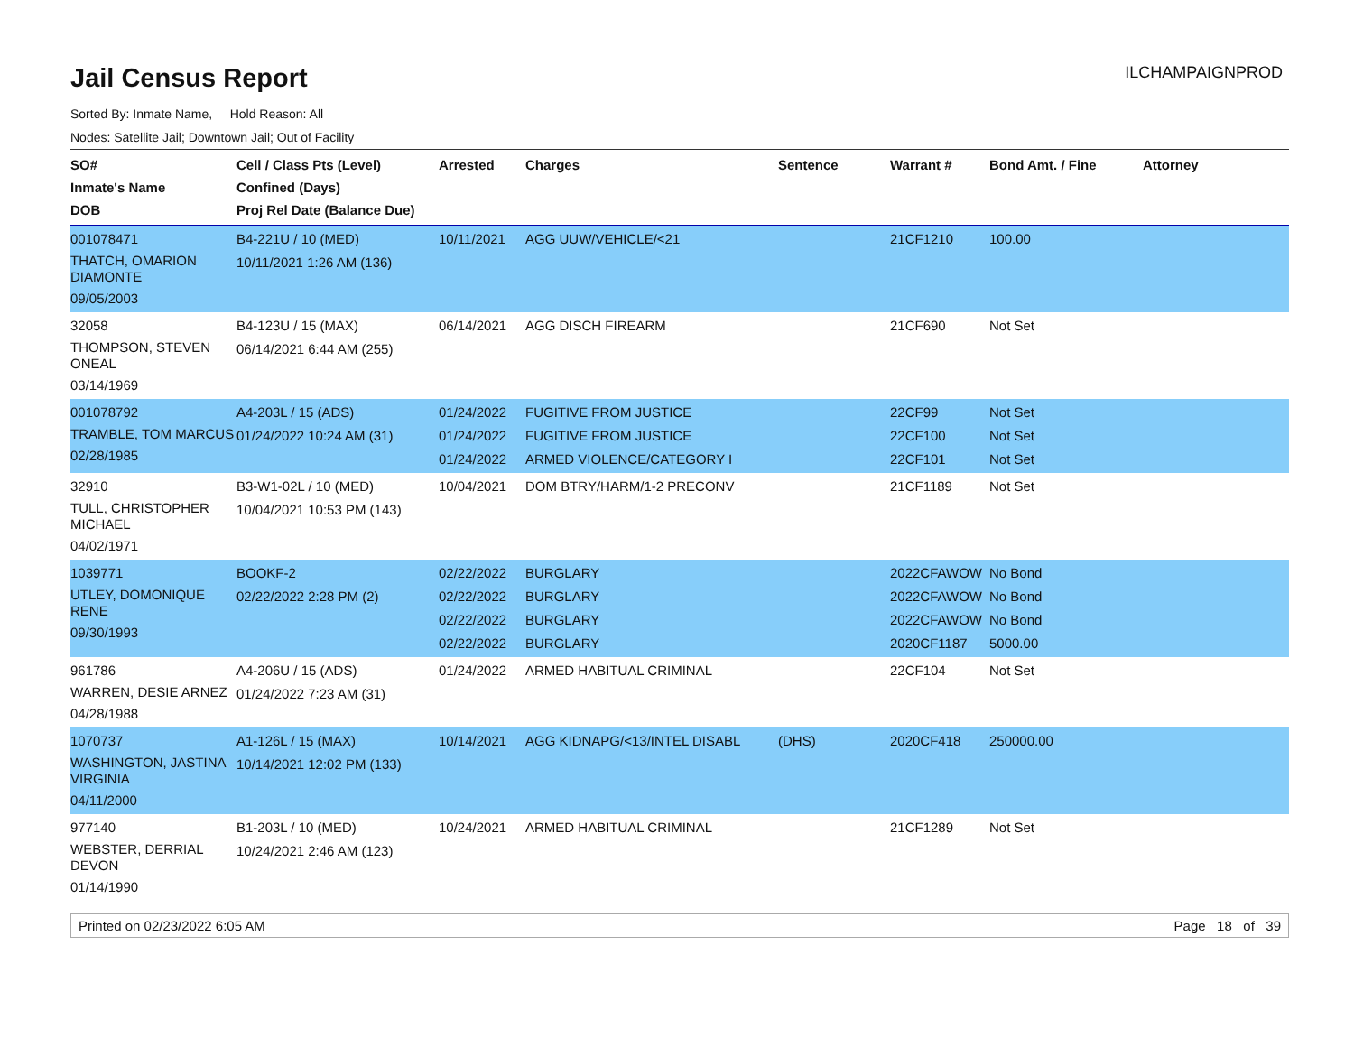Jail Census Report
ILCHAMPAIGNPROD
Sorted By: Inmate Name, Hold Reason: All
Nodes: Satellite Jail; Downtown Jail; Out of Facility
| SO# Inmate's Name DOB | Cell / Class Pts (Level) Confined (Days) Proj Rel Date (Balance Due) | Arrested | Charges | Sentence | Warrant # | Bond Amt. / Fine | Attorney |
| --- | --- | --- | --- | --- | --- | --- | --- |
| 001078471 THATCH, OMARION DIAMONTE 09/05/2003 | B4-221U / 10 (MED) 10/11/2021 1:26 AM (136) | 10/11/2021 | AGG UUW/VEHICLE/<21 | | 21CF1210 | 100.00 | |
| 32058 THOMPSON, STEVEN ONEAL 03/14/1969 | B4-123U / 15 (MAX) 06/14/2021 6:44 AM (255) | 06/14/2021 | AGG DISCH FIREARM | | 21CF690 | Not Set | |
| 001078792 TRAMBLE, TOM MARCUS 02/28/1985 | A4-203L / 15 (ADS) 01/24/2022 10:24 AM (31) | 01/24/2022 01/24/2022 01/24/2022 | FUGITIVE FROM JUSTICE FUGITIVE FROM JUSTICE ARMED VIOLENCE/CATEGORY I | | 22CF99 22CF100 22CF101 | Not Set Not Set Not Set | |
| 32910 TULL, CHRISTOPHER MICHAEL 04/02/1971 | B3-W1-02L / 10 (MED) 10/04/2021 10:53 PM (143) | 10/04/2021 | DOM BTRY/HARM/1-2 PRECONV | | 21CF1189 | Not Set | |
| 1039771 UTLEY, DOMONIQUE RENE 09/30/1993 | BOOKF-2 02/22/2022 2:28 PM (2) | 02/22/2022 02/22/2022 02/22/2022 02/22/2022 | BURGLARY BURGLARY BURGLARY BURGLARY | | 2022CFAWOW 2022CFAWOW 2022CFAWOW 2020CF1187 | No Bond No Bond No Bond 5000.00 | |
| 961786 WARREN, DESIE ARNEZ 04/28/1988 | A4-206U / 15 (ADS) 01/24/2022 7:23 AM (31) | 01/24/2022 | ARMED HABITUAL CRIMINAL | | 22CF104 | Not Set | |
| 1070737 WASHINGTON, JASTINA VIRGINIA 04/11/2000 | A1-126L / 15 (MAX) 10/14/2021 12:02 PM (133) | 10/14/2021 | AGG KIDNAPG/<13/INTEL DISABL | (DHS) | 2020CF418 | 250000.00 | |
| 977140 WEBSTER, DERRIAL DEVON 01/14/1990 | B1-203L / 10 (MED) 10/24/2021 2:46 AM (123) | 10/24/2021 | ARMED HABITUAL CRIMINAL | | 21CF1289 | Not Set | |
Printed on 02/23/2022 6:05 AM Page 18 of 39